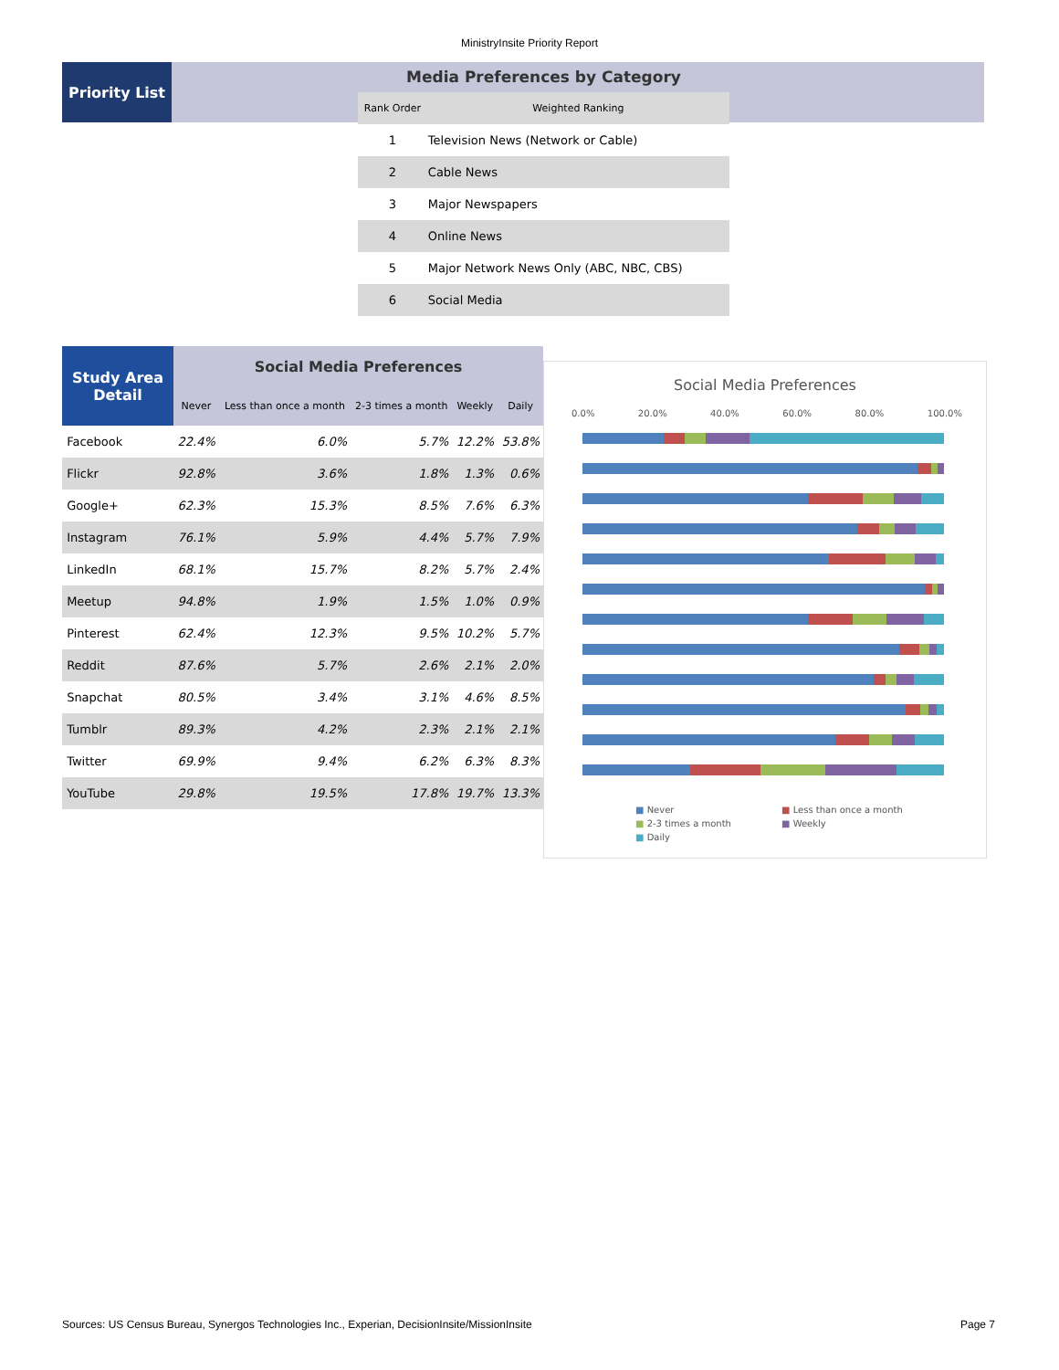MinistryInsite Priority Report
Priority List
Media Preferences by Category
| Rank Order | Weighted Ranking |
| --- | --- |
| 1 | Television News (Network or Cable) |
| 2 | Cable News |
| 3 | Major Newspapers |
| 4 | Online News |
| 5 | Major Network News Only (ABC, NBC, CBS) |
| 6 | Social Media |
| Study Area Detail | Social Media Preferences | | | | |
| --- | --- | --- | --- | --- | --- |
| | Never | Less than once a month | 2-3 times a month | Weekly | Daily |
| Facebook | 22.4% | 6.0% | 5.7% | 12.2% | 53.8% |
| Flickr | 92.8% | 3.6% | 1.8% | 1.3% | 0.6% |
| Google+ | 62.3% | 15.3% | 8.5% | 7.6% | 6.3% |
| Instagram | 76.1% | 5.9% | 4.4% | 5.7% | 7.9% |
| LinkedIn | 68.1% | 15.7% | 8.2% | 5.7% | 2.4% |
| Meetup | 94.8% | 1.9% | 1.5% | 1.0% | 0.9% |
| Pinterest | 62.4% | 12.3% | 9.5% | 10.2% | 5.7% |
| Reddit | 87.6% | 5.7% | 2.6% | 2.1% | 2.0% |
| Snapchat | 80.5% | 3.4% | 3.1% | 4.6% | 8.5% |
| Tumblr | 89.3% | 4.2% | 2.3% | 2.1% | 2.1% |
| Twitter | 69.9% | 9.4% | 6.2% | 6.3% | 8.3% |
| YouTube | 29.8% | 19.5% | 17.8% | 19.7% | 13.3% |
Social Media Preferences
0.0% 20.0% 40.0% 60.0% 80.0% 100.0%
■ Never ■ Less than once a month ■ 2-3 times a month ■ Weekly ■ Daily
Sources: US Census Bureau, Synergos Technologies Inc., Experian, DecisionInsite/MissionInsite Page 7